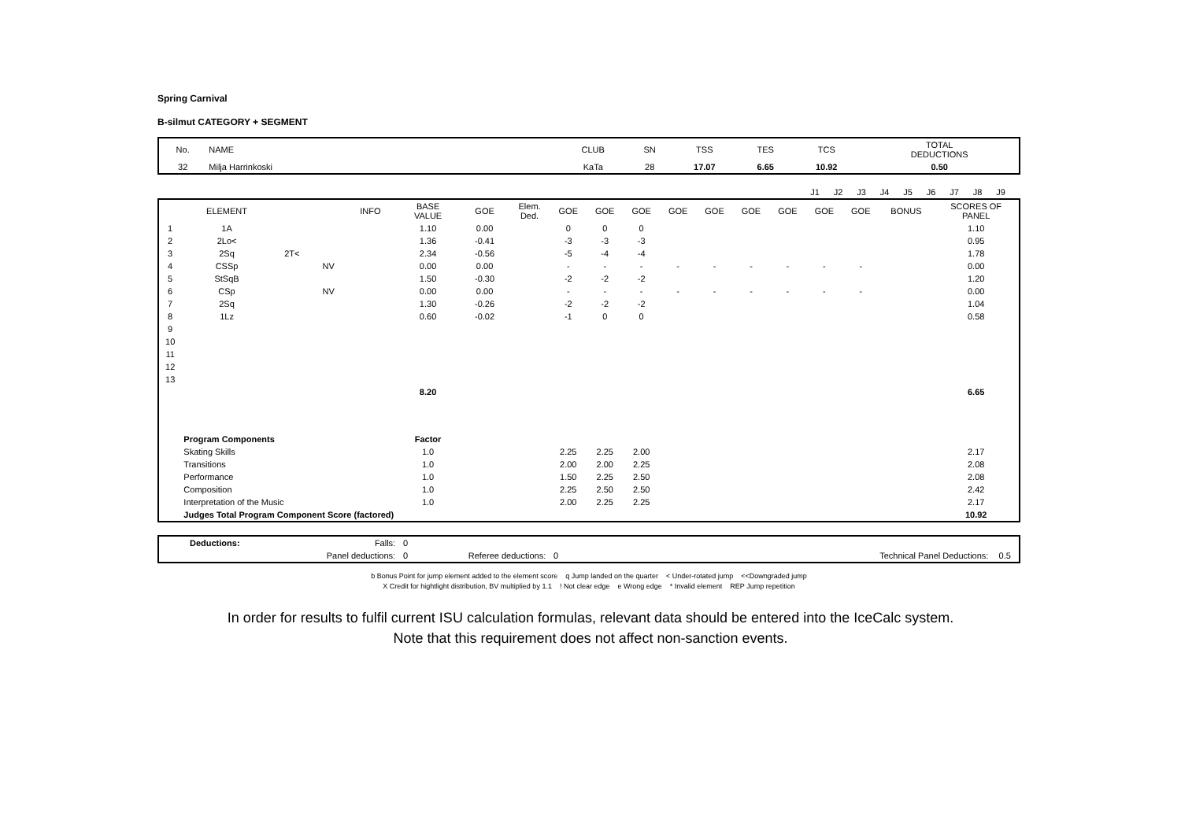Spring Carnival
B-silmut CATEGORY + SEGMENT
| No. | NAME | CLUB | SN | TSS | TES | TCS | TOTAL DEDUCTIONS |
| 32 | Milja Harrinkoski | KaTa | 28 | 17.07 | 6.65 | 10.92 | 0.50 |
| | J1 | J2 | J3 | J4 | J5 | J6 | J7 | J8 | J9 | |
| | ELEMENT | | | INFO | BASE VALUE | GOE | Elem. Ded. | GOE | GOE | GOE | GOE | GOE | GOE | GOE | GOE | GOE | BONUS | SCORES OF PANEL |
| --- | --- | --- | --- | --- | --- | --- | --- | --- | --- | --- | --- | --- | --- | --- | --- | --- | --- | --- |
| 1 | 1A | | | | 1.10 | 0.00 | | 0 | 0 | 0 | | | | | | | | 1.10 |
| 2 | 2Lo< | | | | 1.36 | -0.41 | | -3 | -3 | -3 | | | | | | | | 0.95 |
| 3 | 2Sq | 2T< | | | 2.34 | -0.56 | | -5 | -4 | -4 | | | | | | | | 1.78 |
| 4 | CSSp | | NV | | 0.00 | 0.00 | | - | - | - | - | - | - | - | - | - | | 0.00 |
| 5 | StSqB | | | | 1.50 | -0.30 | | -2 | -2 | -2 | | | | | | | | 1.20 |
| 6 | CSp | | NV | | 0.00 | 0.00 | | - | - | - | - | - | - | - | - | - | | 0.00 |
| 7 | 2Sq | | | | 1.30 | -0.26 | | -2 | -2 | -2 | | | | | | | | 1.04 |
| 8 | 1Lz | | | | 0.60 | -0.02 | | -1 | 0 | 0 | | | | | | | | 0.58 |
| 9 | | | | | | | | | | | | | | | | | | |
| 10 | | | | | | | | | | | | | | | | | | |
| 11 | | | | | | | | | | | | | | | | | | |
| 12 | | | | | | | | | | | | | | | | | | |
| 13 | | | | | | | | | | | | | | | | | | |
| | | | | | 8.20 | | | | | | | | | | | | | 6.65 |
| | Program Components | | | | Factor | | | | | | | | | | | | | |
| | Skating Skills | | | | 1.0 | | | 2.25 | 2.25 | 2.00 | | | | | | | | 2.17 |
| | Transitions | | | | 1.0 | | | 2.00 | 2.00 | 2.25 | | | | | | | | 2.08 |
| | Performance | | | | 1.0 | | | 1.50 | 2.25 | 2.50 | | | | | | | | 2.08 |
| | Composition | | | | 1.0 | | | 2.25 | 2.50 | 2.50 | | | | | | | | 2.42 |
| | Interpretation of the Music | | | | 1.0 | | | 2.00 | 2.25 | 2.25 | | | | | | | | 2.17 |
| | Judges Total Program Component Score (factored) | | | | | | | | | | | | | | | | | 10.92 |
| | Deductions: | Falls: | 0 | | | | | |
| | | Panel deductions: | 0 | Referee deductions: | 0 | | Technical Panel Deductions: | 0.5 |
b Bonus Point for jump element added to the element score q Jump landed on the quarter < Under-rotated jump <<Downgraded jump
X Credit for hightlight distribution, BV multiplied by 1.1 ! Not clear edge e Wrong edge * Invalid element REP Jump repetition
In order for results to fulfil current ISU calculation formulas, relevant data should be entered into the IceCalc system.
Note that this requirement does not affect non-sanction events.